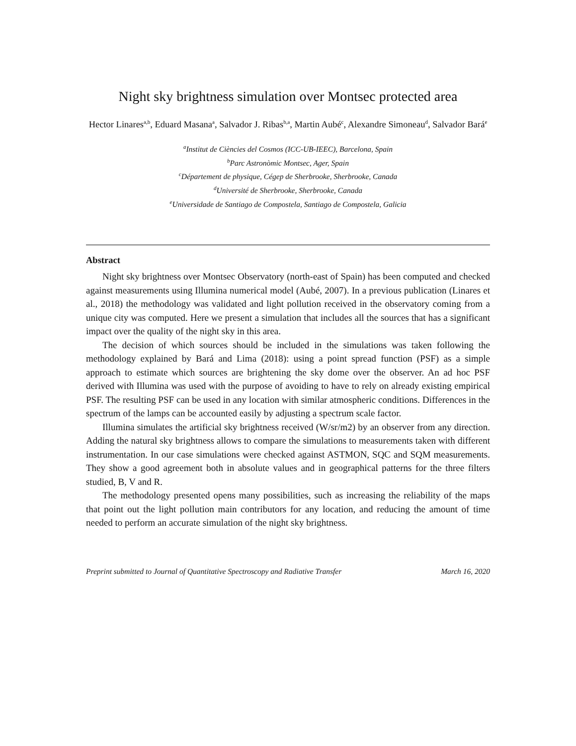Night sky brightness simulation over Montsec protected area
Hector Linares<sup>a,b</sup>, Eduard Masana<sup>a</sup>, Salvador J. Ribas<sup>b,a</sup>, Martin Aubé<sup>c</sup>, Alexandre Simoneau<sup>d</sup>, Salvador Bará<sup>e</sup>
<sup>a</sup> Institut de Ciències del Cosmos (ICC-UB-IEEC), Barcelona, Spain
<sup>b</sup> Parc Astronòmic Montsec, Ager, Spain
<sup>c</sup> Département de physique, Cégep de Sherbrooke, Sherbrooke, Canada
<sup>d</sup> Université de Sherbrooke, Sherbrooke, Canada
<sup>e</sup> Universidade de Santiago de Compostela, Santiago de Compostela, Galicia
Abstract
Night sky brightness over Montsec Observatory (north-east of Spain) has been computed and checked against measurements using Illumina numerical model (Aubé, 2007). In a previous publication (Linares et al., 2018) the methodology was validated and light pollution received in the observatory coming from a unique city was computed. Here we present a simulation that includes all the sources that has a significant impact over the quality of the night sky in this area.
The decision of which sources should be included in the simulations was taken following the methodology explained by Bará and Lima (2018): using a point spread function (PSF) as a simple approach to estimate which sources are brightening the sky dome over the observer. An ad hoc PSF derived with Illumina was used with the purpose of avoiding to have to rely on already existing empirical PSF. The resulting PSF can be used in any location with similar atmospheric conditions. Differences in the spectrum of the lamps can be accounted easily by adjusting a spectrum scale factor.
Illumina simulates the artificial sky brightness received (W/sr/m2) by an observer from any direction. Adding the natural sky brightness allows to compare the simulations to measurements taken with different instrumentation. In our case simulations were checked against ASTMON, SQC and SQM measurements. They show a good agreement both in absolute values and in geographical patterns for the three filters studied, B, V and R.
The methodology presented opens many possibilities, such as increasing the reliability of the maps that point out the light pollution main contributors for any location, and reducing the amount of time needed to perform an accurate simulation of the night sky brightness.
Preprint submitted to Journal of Quantitative Spectroscopy and Radiative Transfer March 16, 2020